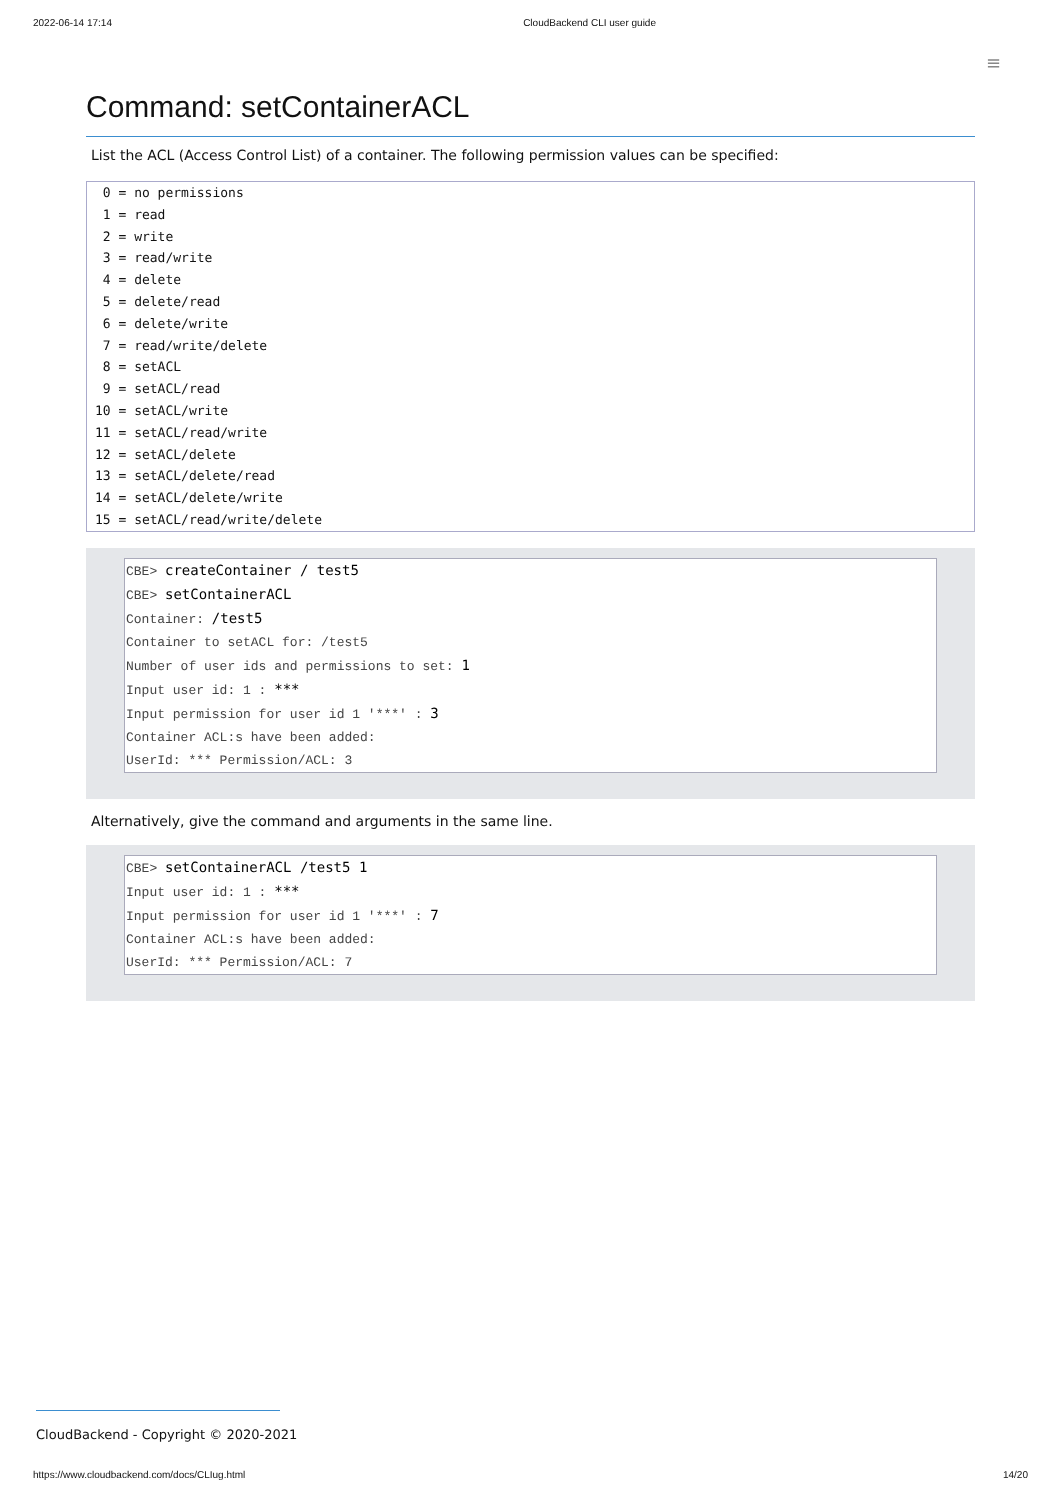2022-06-14 17:14 CloudBackend CLI user guide
≡
Command: setContainerACL
List the ACL (Access Control List) of a container. The following permission values can be specified:
 0 = no permissions
 1 = read
 2 = write
 3 = read/write
 4 = delete
 5 = delete/read
 6 = delete/write
 7 = read/write/delete
 8 = setACL
 9 = setACL/read
10 = setACL/write
11 = setACL/read/write
12 = setACL/delete
13 = setACL/delete/read
14 = setACL/delete/write
15 = setACL/read/write/delete
CBE> createContainer / test5
CBE> setContainerACL
Container: /test5
Container to setACL for: /test5
Number of user ids and permissions to set: 1
Input user id: 1 : ***
Input permission for user id 1 '***' : 3
Container ACL:s have been added:
UserId: *** Permission/ACL: 3
Alternatively, give the command and arguments in the same line.
CBE> setContainerACL /test5 1
Input user id: 1 : ***
Input permission for user id 1 '***' : 7
Container ACL:s have been added:
UserId: *** Permission/ACL: 7
CloudBackend - Copyright © 2020-2021
https://www.cloudbackend.com/docs/CLIug.html 14/20